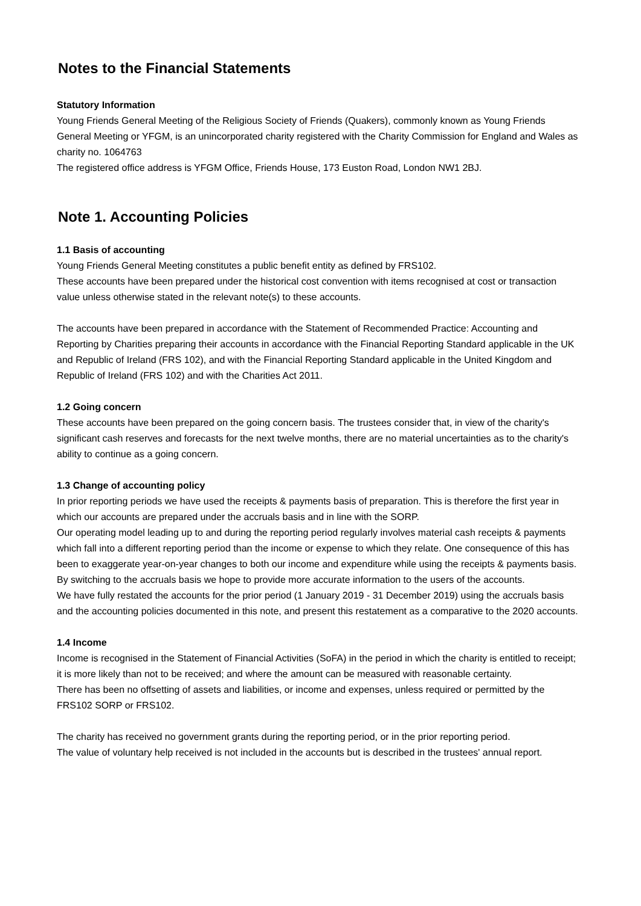Notes to the Financial Statements
Statutory Information
Young Friends General Meeting of the Religious Society of Friends (Quakers), commonly known as Young Friends General Meeting or YFGM, is an unincorporated charity registered with the Charity Commission for England and Wales as charity no. 1064763
The registered office address is YFGM Office, Friends House, 173 Euston Road, London NW1 2BJ.
Note 1. Accounting Policies
1.1 Basis of accounting
Young Friends General Meeting constitutes a public benefit entity as defined by FRS102.
These accounts have been prepared under the historical cost convention with items recognised at cost or transaction value unless otherwise stated in the relevant note(s) to these accounts.
The accounts have been prepared in accordance with the Statement of Recommended Practice: Accounting and Reporting by Charities preparing their accounts in accordance with the Financial Reporting Standard applicable in the UK and Republic of Ireland (FRS 102), and with the Financial Reporting Standard applicable in the United Kingdom and Republic of Ireland (FRS 102) and with the Charities Act 2011.
1.2 Going concern
These accounts have been prepared on the going concern basis. The trustees consider that, in view of the charity's significant cash reserves and forecasts for the next twelve months, there are no material uncertainties as to the charity's ability to continue as a going concern.
1.3 Change of accounting policy
In prior reporting periods we have used the receipts & payments basis of preparation. This is therefore the first year in which our accounts are prepared under the accruals basis and in line with the SORP.
Our operating model leading up to and during the reporting period regularly involves material cash receipts & payments which fall into a different reporting period than the income or expense to which they relate. One consequence of this has been to exaggerate year-on-year changes to both our income and expenditure while using the receipts & payments basis. By switching to the accruals basis we hope to provide more accurate information to the users of the accounts.
We have fully restated the accounts for the prior period (1 January 2019 - 31 December 2019) using the accruals basis and the accounting policies documented in this note, and present this restatement as a comparative to the 2020 accounts.
1.4 Income
Income is recognised in the Statement of Financial Activities (SoFA) in the period in which the charity is entitled to receipt; it is more likely than not to be received; and where the amount can be measured with reasonable certainty.
There has been no offsetting of assets and liabilities, or income and expenses, unless required or permitted by the FRS102 SORP or FRS102.
The charity has received no government grants during the reporting period, or in the prior reporting period.
The value of voluntary help received is not included in the accounts but is described in the trustees' annual report.